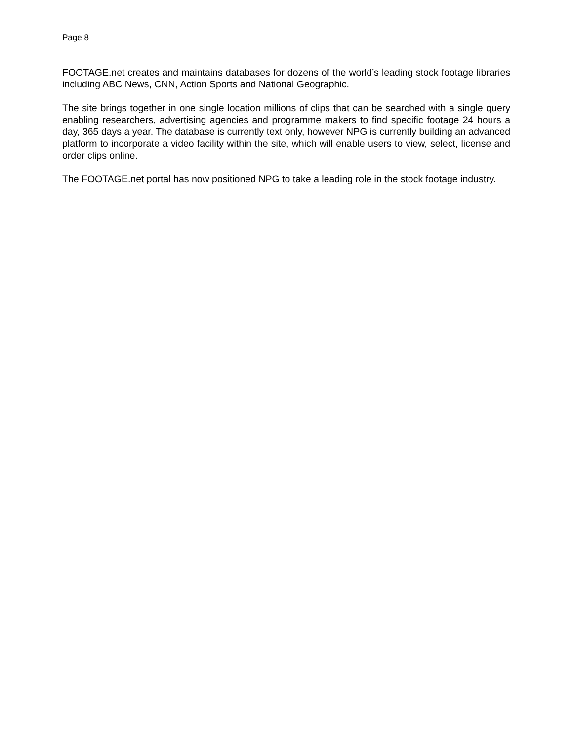Page 8
FOOTAGE.net creates and maintains databases for dozens of the world’s leading stock footage libraries including ABC News, CNN, Action Sports and National Geographic.
The site brings together in one single location millions of clips that can be searched with a single query enabling researchers, advertising agencies and programme makers to find specific footage 24 hours a day, 365 days a year. The database is currently text only, however NPG is currently building an advanced platform to incorporate a video facility within the site, which will enable users to view, select, license and order clips online.
The FOOTAGE.net portal has now positioned NPG to take a leading role in the stock footage industry.